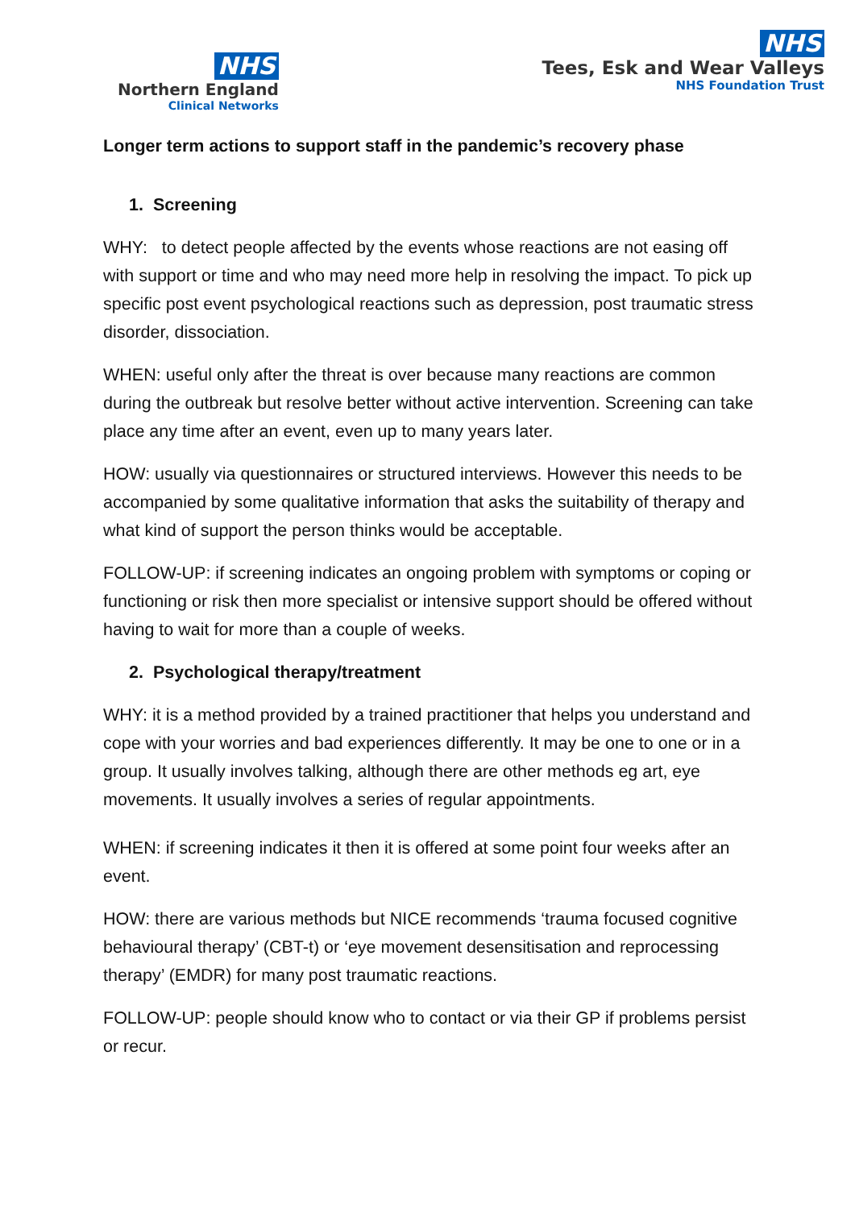NHS
Northern England
Clinical Networks
NHS
Tees, Esk and Wear Valleys
NHS Foundation Trust
Longer term actions to support staff in the pandemic’s recovery phase
1. Screening
WHY: to detect people affected by the events whose reactions are not easing off with support or time and who may need more help in resolving the impact. To pick up specific post event psychological reactions such as depression, post traumatic stress disorder, dissociation.
WHEN: useful only after the threat is over because many reactions are common during the outbreak but resolve better without active intervention. Screening can take place any time after an event, even up to many years later.
HOW: usually via questionnaires or structured interviews. However this needs to be accompanied by some qualitative information that asks the suitability of therapy and what kind of support the person thinks would be acceptable.
FOLLOW-UP: if screening indicates an ongoing problem with symptoms or coping or functioning or risk then more specialist or intensive support should be offered without having to wait for more than a couple of weeks.
2. Psychological therapy/treatment
WHY: it is a method provided by a trained practitioner that helps you understand and cope with your worries and bad experiences differently. It may be one to one or in a group. It usually involves talking, although there are other methods eg art, eye movements. It usually involves a series of regular appointments.
WHEN: if screening indicates it then it is offered at some point four weeks after an event.
HOW: there are various methods but NICE recommends ‘trauma focused cognitive behavioural therapy’ (CBT-t) or ‘eye movement desensitisation and reprocessing therapy’ (EMDR) for many post traumatic reactions.
FOLLOW-UP: people should know who to contact or via their GP if problems persist or recur.